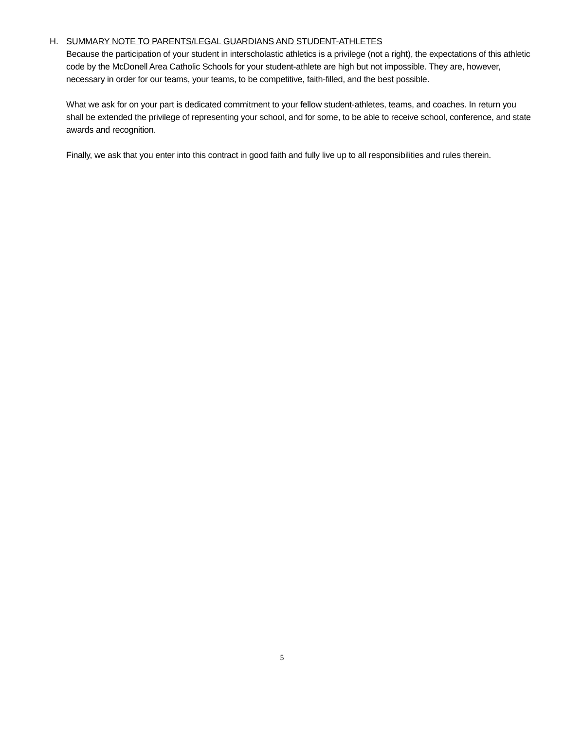H. SUMMARY NOTE TO PARENTS/LEGAL GUARDIANS AND STUDENT-ATHLETES
Because the participation of your student in interscholastic athletics is a privilege (not a right), the expectations of this athletic code by the McDonell Area Catholic Schools for your student-athlete are high but not impossible. They are, however, necessary in order for our teams, your teams, to be competitive, faith-filled, and the best possible.
What we ask for on your part is dedicated commitment to your fellow student-athletes, teams, and coaches. In return you shall be extended the privilege of representing your school, and for some, to be able to receive school, conference, and state awards and recognition.
Finally, we ask that you enter into this contract in good faith and fully live up to all responsibilities and rules therein.
5